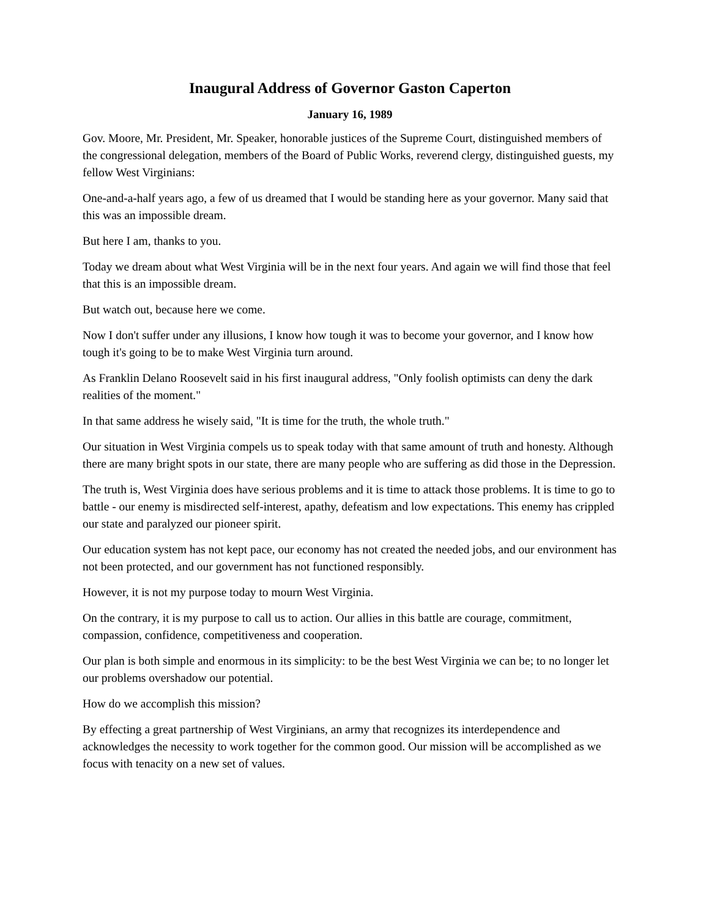Inaugural Address of Governor Gaston Caperton
January 16, 1989
Gov. Moore, Mr. President, Mr. Speaker, honorable justices of the Supreme Court, distinguished members of the congressional delegation, members of the Board of Public Works, reverend clergy, distinguished guests, my fellow West Virginians:
One-and-a-half years ago, a few of us dreamed that I would be standing here as your governor. Many said that this was an impossible dream.
But here I am, thanks to you.
Today we dream about what West Virginia will be in the next four years. And again we will find those that feel that this is an impossible dream.
But watch out, because here we come.
Now I don't suffer under any illusions, I know how tough it was to become your governor, and I know how tough it's going to be to make West Virginia turn around.
As Franklin Delano Roosevelt said in his first inaugural address, "Only foolish optimists can deny the dark realities of the moment."
In that same address he wisely said, "It is time for the truth, the whole truth."
Our situation in West Virginia compels us to speak today with that same amount of truth and honesty. Although there are many bright spots in our state, there are many people who are suffering as did those in the Depression.
The truth is, West Virginia does have serious problems and it is time to attack those problems. It is time to go to battle - our enemy is misdirected self-interest, apathy, defeatism and low expectations. This enemy has crippled our state and paralyzed our pioneer spirit.
Our education system has not kept pace, our economy has not created the needed jobs, and our environment has not been protected, and our government has not functioned responsibly.
However, it is not my purpose today to mourn West Virginia.
On the contrary, it is my purpose to call us to action. Our allies in this battle are courage, commitment, compassion, confidence, competitiveness and cooperation.
Our plan is both simple and enormous in its simplicity: to be the best West Virginia we can be; to no longer let our problems overshadow our potential.
How do we accomplish this mission?
By effecting a great partnership of West Virginians, an army that recognizes its interdependence and acknowledges the necessity to work together for the common good. Our mission will be accomplished as we focus with tenacity on a new set of values.